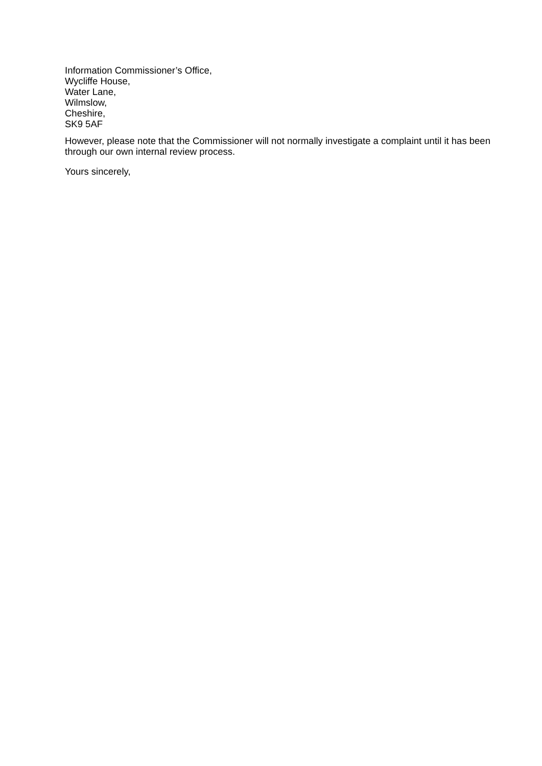Information Commissioner’s Office,
Wycliffe House,
Water Lane,
Wilmslow,
Cheshire,
SK9 5AF
However, please note that the Commissioner will not normally investigate a complaint until it has been through our own internal review process.
Yours sincerely,